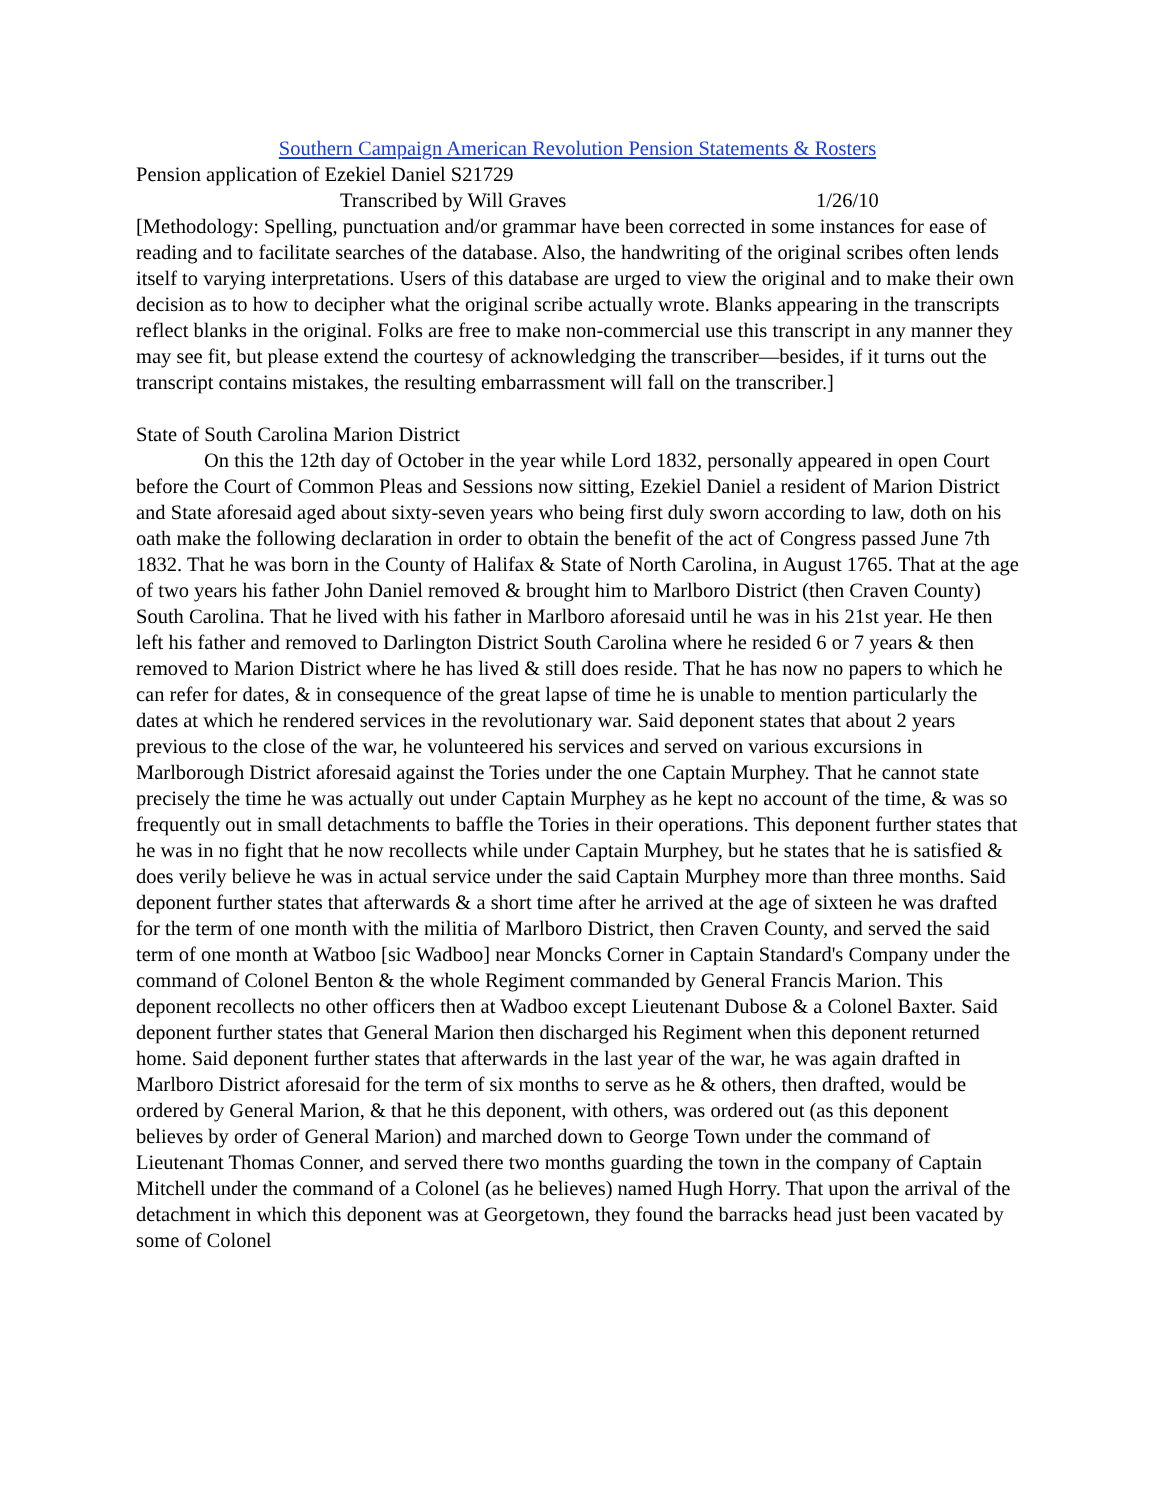Southern Campaign American Revolution Pension Statements & Rosters
Pension application of Ezekiel Daniel S21729
Transcribed by Will Graves 1/26/10
[Methodology: Spelling, punctuation and/or grammar have been corrected in some instances for ease of reading and to facilitate searches of the database. Also, the handwriting of the original scribes often lends itself to varying interpretations. Users of this database are urged to view the original and to make their own decision as to how to decipher what the original scribe actually wrote. Blanks appearing in the transcripts reflect blanks in the original. Folks are free to make non-commercial use this transcript in any manner they may see fit, but please extend the courtesy of acknowledging the transcriber—besides, if it turns out the transcript contains mistakes, the resulting embarrassment will fall on the transcriber.]
State of South Carolina Marion District
On this the 12th day of October in the year while Lord 1832, personally appeared in open Court before the Court of Common Pleas and Sessions now sitting, Ezekiel Daniel a resident of Marion District and State aforesaid aged about sixty-seven years who being first duly sworn according to law, doth on his oath make the following declaration in order to obtain the benefit of the act of Congress passed June 7th 1832. That he was born in the County of Halifax & State of North Carolina, in August 1765. That at the age of two years his father John Daniel removed & brought him to Marlboro District (then Craven County) South Carolina. That he lived with his father in Marlboro aforesaid until he was in his 21st year. He then left his father and removed to Darlington District South Carolina where he resided 6 or 7 years & then removed to Marion District where he has lived & still does reside. That he has now no papers to which he can refer for dates, & in consequence of the great lapse of time he is unable to mention particularly the dates at which he rendered services in the revolutionary war. Said deponent states that about 2 years previous to the close of the war, he volunteered his services and served on various excursions in Marlborough District aforesaid against the Tories under the one Captain Murphey. That he cannot state precisely the time he was actually out under Captain Murphey as he kept no account of the time, & was so frequently out in small detachments to baffle the Tories in their operations. This deponent further states that he was in no fight that he now recollects while under Captain Murphey, but he states that he is satisfied & does verily believe he was in actual service under the said Captain Murphey more than three months. Said deponent further states that afterwards & a short time after he arrived at the age of sixteen he was drafted for the term of one month with the militia of Marlboro District, then Craven County, and served the said term of one month at Watboo [sic Wadboo] near Moncks Corner in Captain Standard's Company under the command of Colonel Benton & the whole Regiment commanded by General Francis Marion. This deponent recollects no other officers then at Wadboo except Lieutenant Dubose & a Colonel Baxter. Said deponent further states that General Marion then discharged his Regiment when this deponent returned home. Said deponent further states that afterwards in the last year of the war, he was again drafted in Marlboro District aforesaid for the term of six months to serve as he & others, then drafted, would be ordered by General Marion, & that he this deponent, with others, was ordered out (as this deponent believes by order of General Marion) and marched down to George Town under the command of Lieutenant Thomas Conner, and served there two months guarding the town in the company of Captain Mitchell under the command of a Colonel (as he believes) named Hugh Horry. That upon the arrival of the detachment in which this deponent was at Georgetown, they found the barracks head just been vacated by some of Colonel